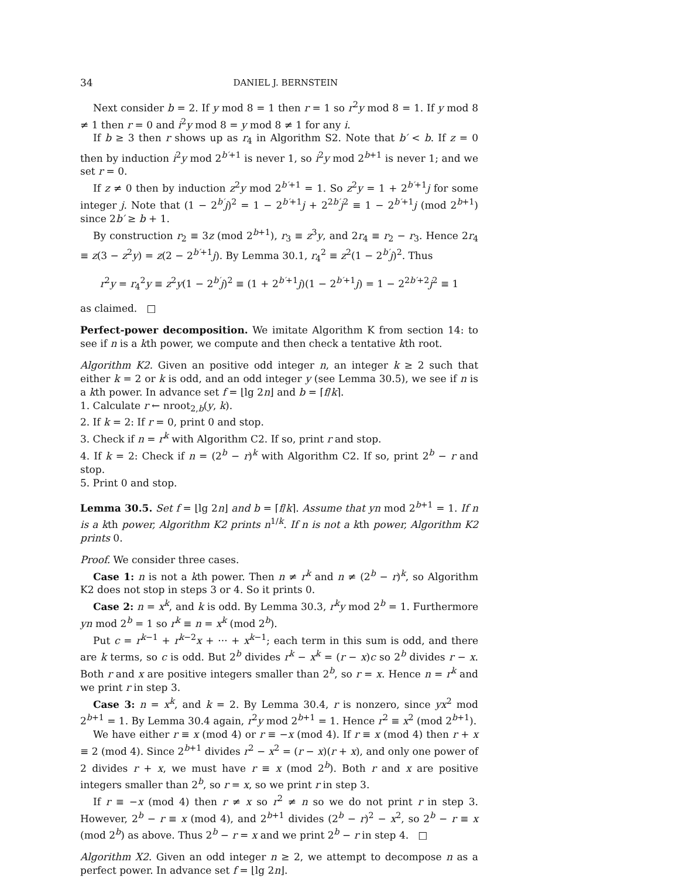34 DANIEL J. BERNSTEIN
Next consider b = 2. If y mod 8 = 1 then r = 1 so r<sup>2</sup>y mod 8 = 1. If y mod 8 ≠ 1 then r = 0 and i<sup>2</sup>y mod 8 = y mod 8 ≠ 1 for any i.
If b ≥ 3 then r shows up as r<sub>4</sub> in Algorithm S2. Note that b′ < b. If z = 0 then by induction i<sup>2</sup>y mod 2<sup>b′+1</sup> is never 1, so i<sup>2</sup>y mod 2<sup>b+1</sup> is never 1; and we set r = 0.
If z ≠ 0 then by induction z<sup>2</sup>y mod 2<sup>b′+1</sup> = 1. So z<sup>2</sup>y = 1 + 2<sup>b′+1</sup>j for some integer j. Note that (1 − 2<sup>b′</sup>j)<sup>2</sup> = 1 − 2<sup>b′+1</sup>j + 2<sup>2b′</sup>j<sup>2</sup> ≡ 1 − 2<sup>b′+1</sup>j (mod 2<sup>b+1</sup>) since 2b′ ≥ b + 1.
By construction r<sub>2</sub> ≡ 3z (mod 2<sup>b+1</sup>), r<sub>3</sub> ≡ z<sup>3</sup>y, and 2r<sub>4</sub> ≡ r<sub>2</sub> − r<sub>3</sub>. Hence 2r<sub>4</sub> ≡ z(3 − z<sup>2</sup>y) = z(2 − 2<sup>b′+1</sup>j). By Lemma 30.1, r<sub>4</sub><sup>2</sup> ≡ z<sup>2</sup>(1 − 2<sup>b′</sup>j)<sup>2</sup>. Thus
r<sup>2</sup>y = r<sub>4</sub><sup>2</sup>y ≡ z<sup>2</sup>y(1 − 2<sup>b′</sup>j)<sup>2</sup> ≡ (1 + 2<sup>b′+1</sup>j)(1 − 2<sup>b′+1</sup>j) = 1 − 2<sup>2b′+2</sup>j<sup>2</sup> ≡ 1
as claimed. □
Perfect-power decomposition. We imitate Algorithm K from section 14: to see if n is a kth power, we compute and then check a tentative kth root.
Algorithm K2. Given an positive odd integer n, an integer k ≥ 2 such that either k = 2 or k is odd, and an odd integer y (see Lemma 30.5), we see if n is a kth power. In advance set f = ⌊lg 2n⌋ and b = ⌈f/k⌉.
1. Calculate r ← nroot<sub>2,b</sub>(y, k).
2. If k = 2: If r = 0, print 0 and stop.
3. Check if n = r<sup>k</sup> with Algorithm C2. If so, print r and stop.
4. If k = 2: Check if n = (2<sup>b</sup> − r)<sup>k</sup> with Algorithm C2. If so, print 2<sup>b</sup> − r and stop.
5. Print 0 and stop.
Lemma 30.5. Set f = ⌊lg 2n⌋ and b = ⌈f/k⌉. Assume that yn mod 2<sup>b+1</sup> = 1. If n is a kth power, Algorithm K2 prints n<sup>1/k</sup>. If n is not a kth power, Algorithm K2 prints 0.
Proof. We consider three cases.
Case 1: n is not a kth power. Then n ≠ r<sup>k</sup> and n ≠ (2<sup>b</sup> − r)<sup>k</sup>, so Algorithm K2 does not stop in steps 3 or 4. So it prints 0.
Case 2: n = x<sup>k</sup>, and k is odd. By Lemma 30.3, r<sup>k</sup>y mod 2<sup>b</sup> = 1. Furthermore yn mod 2<sup>b</sup> = 1 so r<sup>k</sup> ≡ n = x<sup>k</sup> (mod 2<sup>b</sup>).
Put c = r<sup>k−1</sup> + r<sup>k−2</sup>x + ··· + x<sup>k−1</sup>; each term in this sum is odd, and there are k terms, so c is odd. But 2<sup>b</sup> divides r<sup>k</sup> − x<sup>k</sup> = (r − x)c so 2<sup>b</sup> divides r − x. Both r and x are positive integers smaller than 2<sup>b</sup>, so r = x. Hence n = r<sup>k</sup> and we print r in step 3.
Case 3: n = x<sup>k</sup>, and k = 2. By Lemma 30.4, r is nonzero, since yx<sup>2</sup> mod 2<sup>b+1</sup> = 1. By Lemma 30.4 again, r<sup>2</sup>y mod 2<sup>b+1</sup> = 1. Hence r<sup>2</sup> ≡ x<sup>2</sup> (mod 2<sup>b+1</sup>).
We have either r ≡ x (mod 4) or r ≡ −x (mod 4). If r ≡ x (mod 4) then r + x ≡ 2 (mod 4). Since 2<sup>b+1</sup> divides r<sup>2</sup> − x<sup>2</sup> = (r − x)(r + x), and only one power of 2 divides r + x, we must have r ≡ x (mod 2<sup>b</sup>). Both r and x are positive integers smaller than 2<sup>b</sup>, so r = x, so we print r in step 3.
If r ≡ −x (mod 4) then r ≠ x so r<sup>2</sup> ≠ n so we do not print r in step 3. However, 2<sup>b</sup> − r ≡ x (mod 4), and 2<sup>b+1</sup> divides (2<sup>b</sup> − r)<sup>2</sup> − x<sup>2</sup>, so 2<sup>b</sup> − r ≡ x (mod 2<sup>b</sup>) as above. Thus 2<sup>b</sup> − r = x and we print 2<sup>b</sup> − r in step 4. □
Algorithm X2. Given an odd integer n ≥ 2, we attempt to decompose n as a perfect power. In advance set f = ⌊lg 2n⌋.